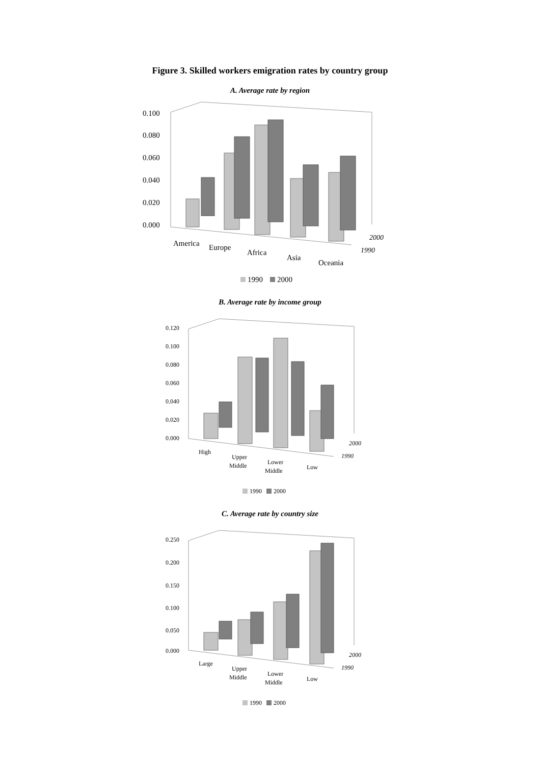Figure 3. Skilled workers emigration rates by country group
A. Average rate by region
0.100
0.080
0.060
0.040
0.020
0.000
America
Europe
Africa
Asia
Oceania
2000
1990
1990
2000
B. Average rate by income group
0.120
0.100
0.080
0.060
0.040
0.020
0.000
High
Upper
Middle
Lower
Middle
Low
2000
1990
1990
2000
C. Average rate by country size
0.250
0.200
0.150
0.100
0.050
0.000
Large
Upper
Middle
Lower
Middle
Low
2000
1990
1990
2000